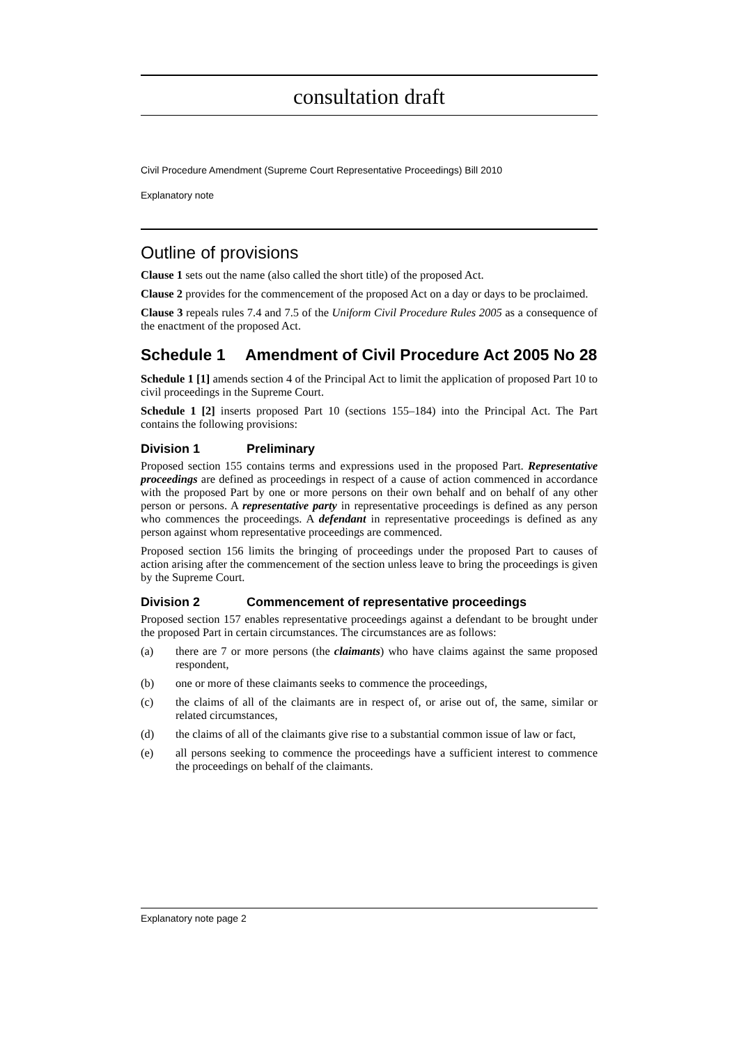consultation draft
Civil Procedure Amendment (Supreme Court Representative Proceedings) Bill 2010
Explanatory note
Outline of provisions
Clause 1 sets out the name (also called the short title) of the proposed Act.
Clause 2 provides for the commencement of the proposed Act on a day or days to be proclaimed.
Clause 3 repeals rules 7.4 and 7.5 of the Uniform Civil Procedure Rules 2005 as a consequence of the enactment of the proposed Act.
Schedule 1 Amendment of Civil Procedure Act 2005 No 28
Schedule 1 [1] amends section 4 of the Principal Act to limit the application of proposed Part 10 to civil proceedings in the Supreme Court.
Schedule 1 [2] inserts proposed Part 10 (sections 155–184) into the Principal Act. The Part contains the following provisions:
Division 1 Preliminary
Proposed section 155 contains terms and expressions used in the proposed Part. Representative proceedings are defined as proceedings in respect of a cause of action commenced in accordance with the proposed Part by one or more persons on their own behalf and on behalf of any other person or persons. A representative party in representative proceedings is defined as any person who commences the proceedings. A defendant in representative proceedings is defined as any person against whom representative proceedings are commenced.
Proposed section 156 limits the bringing of proceedings under the proposed Part to causes of action arising after the commencement of the section unless leave to bring the proceedings is given by the Supreme Court.
Division 2 Commencement of representative proceedings
Proposed section 157 enables representative proceedings against a defendant to be brought under the proposed Part in certain circumstances. The circumstances are as follows:
(a) there are 7 or more persons (the claimants) who have claims against the same proposed respondent,
(b) one or more of these claimants seeks to commence the proceedings,
(c) the claims of all of the claimants are in respect of, or arise out of, the same, similar or related circumstances,
(d) the claims of all of the claimants give rise to a substantial common issue of law or fact,
(e) all persons seeking to commence the proceedings have a sufficient interest to commence the proceedings on behalf of the claimants.
Explanatory note page 2